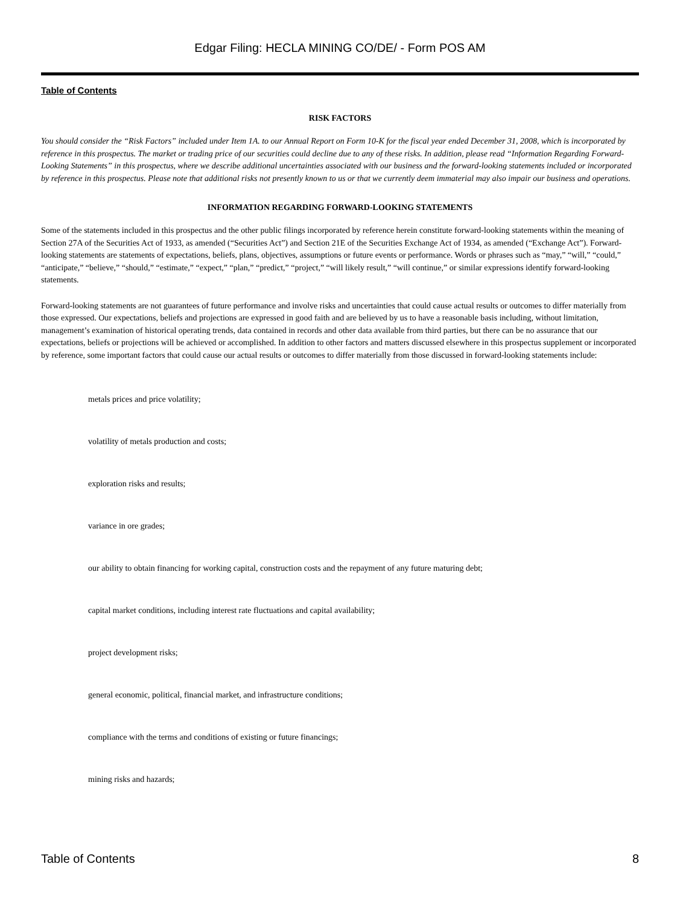Edgar Filing: HECLA MINING CO/DE/ - Form POS AM
Table of Contents
RISK FACTORS
You should consider the “Risk Factors” included under Item 1A. to our Annual Report on Form 10-K for the fiscal year ended December 31, 2008, which is incorporated by reference in this prospectus. The market or trading price of our securities could decline due to any of these risks. In addition, please read “Information Regarding Forward-Looking Statements” in this prospectus, where we describe additional uncertainties associated with our business and the forward-looking statements included or incorporated by reference in this prospectus. Please note that additional risks not presently known to us or that we currently deem immaterial may also impair our business and operations.
INFORMATION REGARDING FORWARD-LOOKING STATEMENTS
Some of the statements included in this prospectus and the other public filings incorporated by reference herein constitute forward-looking statements within the meaning of Section 27A of the Securities Act of 1933, as amended (“Securities Act”) and Section 21E of the Securities Exchange Act of 1934, as amended (“Exchange Act”). Forward-looking statements are statements of expectations, beliefs, plans, objectives, assumptions or future events or performance. Words or phrases such as “may,” “will,” “could,” “anticipate,” “believe,” “should,” “estimate,” “expect,” “plan,” “predict,” “project,” “will likely result,” “will continue,” or similar expressions identify forward-looking statements.
Forward-looking statements are not guarantees of future performance and involve risks and uncertainties that could cause actual results or outcomes to differ materially from those expressed. Our expectations, beliefs and projections are expressed in good faith and are believed by us to have a reasonable basis including, without limitation, management’s examination of historical operating trends, data contained in records and other data available from third parties, but there can be no assurance that our expectations, beliefs or projections will be achieved or accomplished. In addition to other factors and matters discussed elsewhere in this prospectus supplement or incorporated by reference, some important factors that could cause our actual results or outcomes to differ materially from those discussed in forward-looking statements include:
metals prices and price volatility;
volatility of metals production and costs;
exploration risks and results;
variance in ore grades;
our ability to obtain financing for working capital, construction costs and the repayment of any future maturing debt;
capital market conditions, including interest rate fluctuations and capital availability;
project development risks;
general economic, political, financial market, and infrastructure conditions;
compliance with the terms and conditions of existing or future financings;
mining risks and hazards;
Table of Contents 8